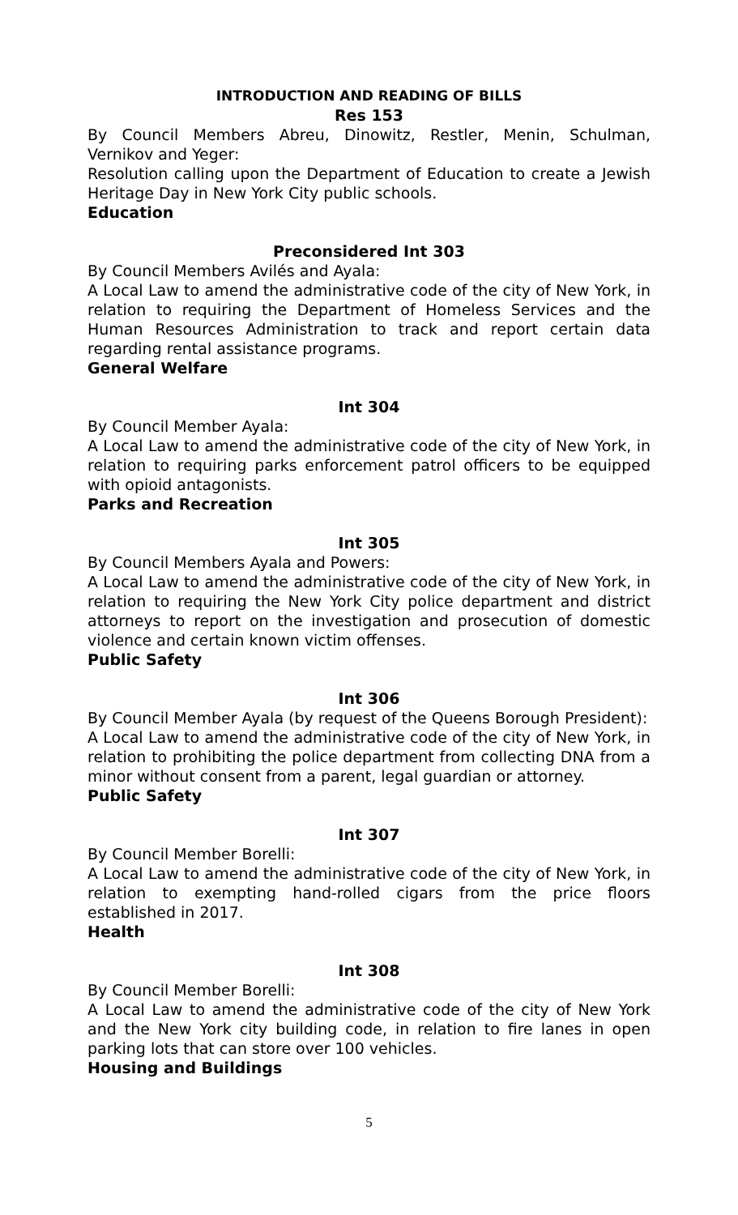INTRODUCTION AND READING OF BILLS
Res 153
By Council Members Abreu, Dinowitz, Restler, Menin, Schulman, Vernikov and Yeger:
Resolution calling upon the Department of Education to create a Jewish Heritage Day in New York City public schools.
Education
Preconsidered Int 303
By Council Members Avilés and Ayala:
A Local Law to amend the administrative code of the city of New York, in relation to requiring the Department of Homeless Services and the Human Resources Administration to track and report certain data regarding rental assistance programs.
General Welfare
Int 304
By Council Member Ayala:
A Local Law to amend the administrative code of the city of New York, in relation to requiring parks enforcement patrol officers to be equipped with opioid antagonists.
Parks and Recreation
Int 305
By Council Members Ayala and Powers:
A Local Law to amend the administrative code of the city of New York, in relation to requiring the New York City police department and district attorneys to report on the investigation and prosecution of domestic violence and certain known victim offenses.
Public Safety
Int 306
By Council Member Ayala (by request of the Queens Borough President):
A Local Law to amend the administrative code of the city of New York, in relation to prohibiting the police department from collecting DNA from a minor without consent from a parent, legal guardian or attorney.
Public Safety
Int 307
By Council Member Borelli:
A Local Law to amend the administrative code of the city of New York, in relation to exempting hand-rolled cigars from the price floors established in 2017.
Health
Int 308
By Council Member Borelli:
A Local Law to amend the administrative code of the city of New York and the New York city building code, in relation to fire lanes in open parking lots that can store over 100 vehicles.
Housing and Buildings
5